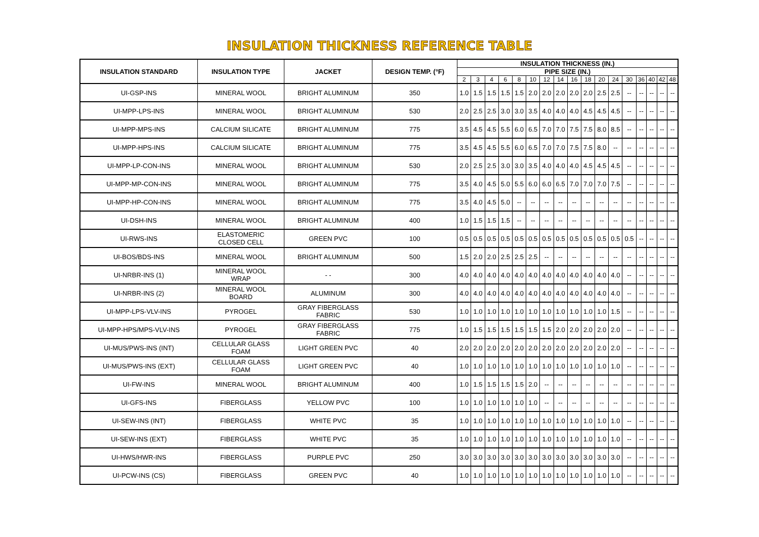INSULATION THICKNESS REFERENCE TABLE
| INSULATION STANDARD | INSULATION TYPE | JACKET | DESIGN TEMP. (°F) | INSULATION THICKNESS (IN.) | | | | | | | | | | | | | | | | |
| --- | --- | --- | --- | --- | --- | --- | --- | --- | --- | --- | --- | --- | --- | --- | --- | --- | --- | --- | --- | --- |
| | | | | PIPE SIZE (IN.) | | | | | | | | | | | | | | | | |
| | | | | 2 | 3 | 4 | 6 | 8 | 10 | 12 | 14 | 16 | 18 | 20 | 24 | 30 | 36 | 40 | 42 | 48 |
| UI-GSP-INS | MINERAL WOOL | BRIGHT ALUMINUM | 350 | 1.0 | 1.5 | 1.5 | 1.5 | 1.5 | 2.0 | 2.0 | 2.0 | 2.0 | 2.0 | 2.5 | 2.5 | -- | -- | -- | -- | -- |
| UI-MPP-LPS-INS | MINERAL WOOL | BRIGHT ALUMINUM | 530 | 2.0 | 2.5 | 2.5 | 3.0 | 3.0 | 3.5 | 4.0 | 4.0 | 4.0 | 4.5 | 4.5 | 4.5 | -- | -- | -- | -- | -- |
| UI-MPP-MPS-INS | CALCIUM SILICATE | BRIGHT ALUMINUM | 775 | 3.5 | 4.5 | 4.5 | 5.5 | 6.0 | 6.5 | 7.0 | 7.0 | 7.5 | 7.5 | 8.0 | 8.5 | -- | -- | -- | -- | -- |
| UI-MPP-HPS-INS | CALCIUM SILICATE | BRIGHT ALUMINUM | 775 | 3.5 | 4.5 | 4.5 | 5.5 | 6.0 | 6.5 | 7.0 | 7.0 | 7.5 | 7.5 | 8.0 | -- | -- | -- | -- | -- | -- |
| UI-MPP-LP-CON-INS | MINERAL WOOL | BRIGHT ALUMINUM | 530 | 2.0 | 2.5 | 2.5 | 3.0 | 3.0 | 3.5 | 4.0 | 4.0 | 4.0 | 4.5 | 4.5 | 4.5 | -- | -- | -- | -- | -- |
| UI-MPP-MP-CON-INS | MINERAL WOOL | BRIGHT ALUMINUM | 775 | 3.5 | 4.0 | 4.5 | 5.0 | 5.5 | 6.0 | 6.0 | 6.5 | 7.0 | 7.0 | 7.0 | 7.5 | -- | -- | -- | -- | -- |
| UI-MPP-HP-CON-INS | MINERAL WOOL | BRIGHT ALUMINUM | 775 | 3.5 | 4.0 | 4.5 | 5.0 | -- | -- | -- | -- | -- | -- | -- | -- | -- | -- | -- | -- | -- |
| UI-DSH-INS | MINERAL WOOL | BRIGHT ALUMINUM | 400 | 1.0 | 1.5 | 1.5 | 1.5 | -- | -- | -- | -- | -- | -- | -- | -- | -- | -- | -- | -- | -- |
| UI-RWS-INS | ELASTOMERIC CLOSED CELL | GREEN PVC | 100 | 0.5 | 0.5 | 0.5 | 0.5 | 0.5 | 0.5 | 0.5 | 0.5 | 0.5 | 0.5 | 0.5 | 0.5 | 0.5 | -- | -- | -- | -- |
| UI-BOS/BDS-INS | MINERAL WOOL | BRIGHT ALUMINUM | 500 | 1.5 | 2.0 | 2.0 | 2.5 | 2.5 | 2.5 | -- | -- | -- | -- | -- | -- | -- | -- | -- | -- | -- |
| UI-NRBR-INS (1) | MINERAL WOOL WRAP | - - | 300 | 4.0 | 4.0 | 4.0 | 4.0 | 4.0 | 4.0 | 4.0 | 4.0 | 4.0 | 4.0 | 4.0 | 4.0 | -- | -- | -- | -- | -- |
| UI-NRBR-INS (2) | MINERAL WOOL BOARD | ALUMINUM | 300 | 4.0 | 4.0 | 4.0 | 4.0 | 4.0 | 4.0 | 4.0 | 4.0 | 4.0 | 4.0 | 4.0 | 4.0 | -- | -- | -- | -- | -- |
| UI-MPP-LPS-VLV-INS | PYROGEL | GRAY FIBERGLASS FABRIC | 530 | 1.0 | 1.0 | 1.0 | 1.0 | 1.0 | 1.0 | 1.0 | 1.0 | 1.0 | 1.0 | 1.0 | 1.5 | -- | -- | -- | -- | -- |
| UI-MPP-HPS/MPS-VLV-INS | PYROGEL | GRAY FIBERGLASS FABRIC | 775 | 1.0 | 1.5 | 1.5 | 1.5 | 1.5 | 1.5 | 1.5 | 2.0 | 2.0 | 2.0 | 2.0 | 2.0 | -- | -- | -- | -- | -- |
| UI-MUS/PWS-INS (INT) | CELLULAR GLASS FOAM | LIGHT GREEN PVC | 40 | 2.0 | 2.0 | 2.0 | 2.0 | 2.0 | 2.0 | 2.0 | 2.0 | 2.0 | 2.0 | 2.0 | 2.0 | -- | -- | -- | -- | -- |
| UI-MUS/PWS-INS (EXT) | CELLULAR GLASS FOAM | LIGHT GREEN PVC | 40 | 1.0 | 1.0 | 1.0 | 1.0 | 1.0 | 1.0 | 1.0 | 1.0 | 1.0 | 1.0 | 1.0 | 1.0 | -- | -- | -- | -- | -- |
| UI-FW-INS | MINERAL WOOL | BRIGHT ALUMINUM | 400 | 1.0 | 1.5 | 1.5 | 1.5 | 1.5 | 2.0 | -- | -- | -- | -- | -- | -- | -- | -- | -- | -- | -- |
| UI-GFS-INS | FIBERGLASS | YELLOW PVC | 100 | 1.0 | 1.0 | 1.0 | 1.0 | 1.0 | 1.0 | -- | -- | -- | -- | -- | -- | -- | -- | -- | -- | -- |
| UI-SEW-INS (INT) | FIBERGLASS | WHITE PVC | 35 | 1.0 | 1.0 | 1.0 | 1.0 | 1.0 | 1.0 | 1.0 | 1.0 | 1.0 | 1.0 | 1.0 | 1.0 | -- | -- | -- | -- | -- |
| UI-SEW-INS (EXT) | FIBERGLASS | WHITE PVC | 35 | 1.0 | 1.0 | 1.0 | 1.0 | 1.0 | 1.0 | 1.0 | 1.0 | 1.0 | 1.0 | 1.0 | 1.0 | -- | -- | -- | -- | -- |
| UI-HWS/HWR-INS | FIBERGLASS | PURPLE PVC | 250 | 3.0 | 3.0 | 3.0 | 3.0 | 3.0 | 3.0 | 3.0 | 3.0 | 3.0 | 3.0 | 3.0 | 3.0 | -- | -- | -- | -- | -- |
| UI-PCW-INS (CS) | FIBERGLASS | GREEN PVC | 40 | 1.0 | 1.0 | 1.0 | 1.0 | 1.0 | 1.0 | 1.0 | 1.0 | 1.0 | 1.0 | 1.0 | 1.0 | -- | -- | -- | -- | -- |